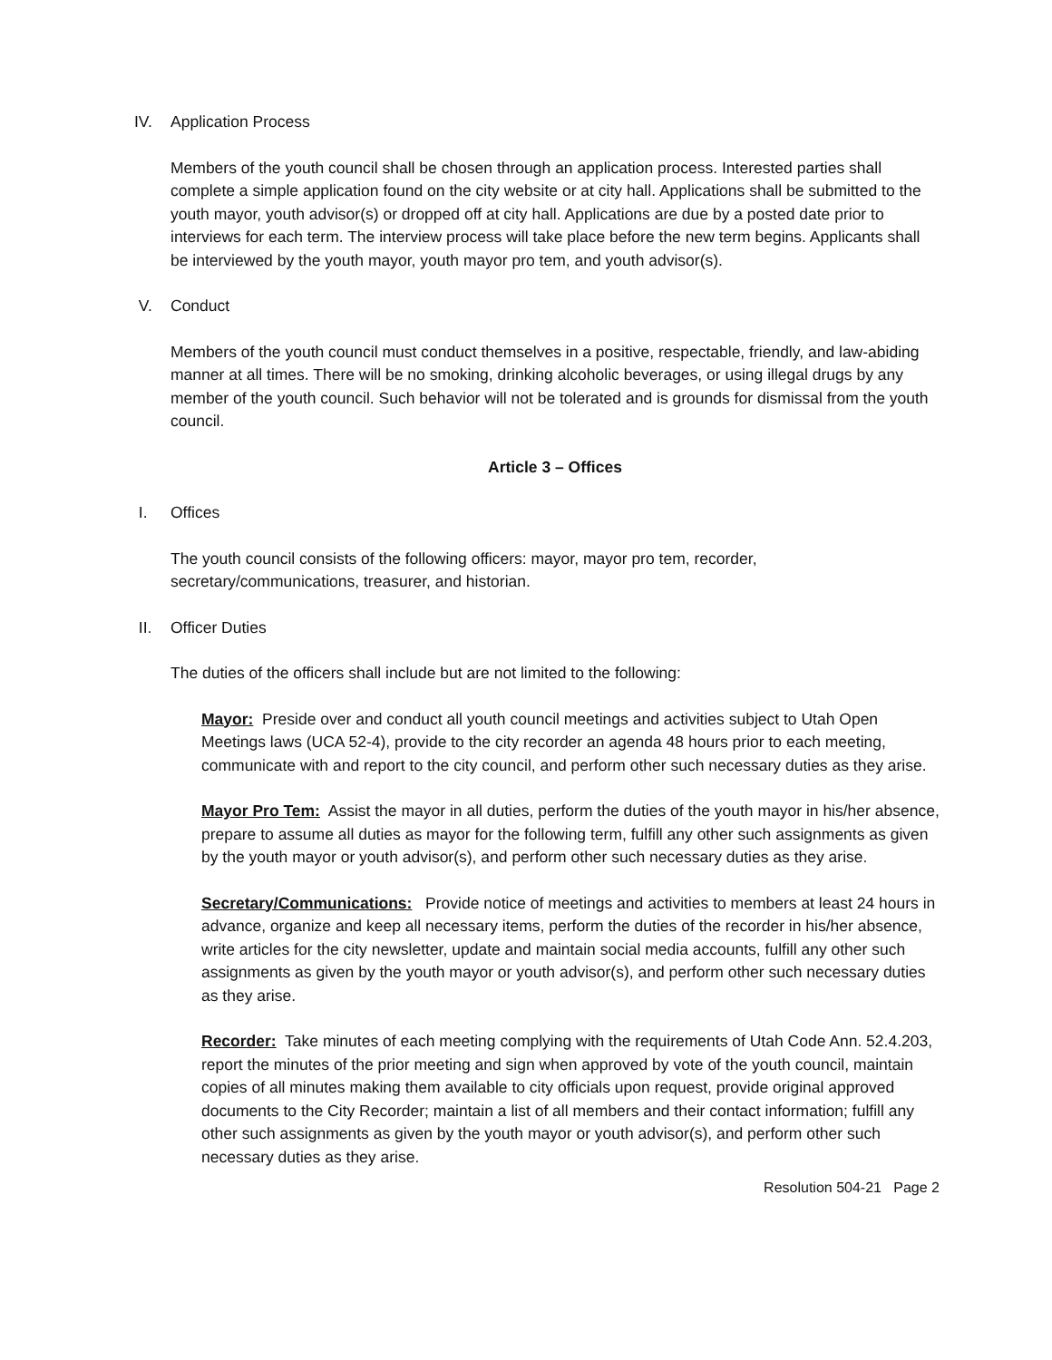IV. Application Process
Members of the youth council shall be chosen through an application process. Interested parties shall complete a simple application found on the city website or at city hall. Applications shall be submitted to the youth mayor, youth advisor(s) or dropped off at city hall. Applications are due by a posted date prior to interviews for each term. The interview process will take place before the new term begins. Applicants shall be interviewed by the youth mayor, youth mayor pro tem, and youth advisor(s).
V. Conduct
Members of the youth council must conduct themselves in a positive, respectable, friendly, and law-abiding manner at all times. There will be no smoking, drinking alcoholic beverages, or using illegal drugs by any member of the youth council. Such behavior will not be tolerated and is grounds for dismissal from the youth council.
Article 3 – Offices
I. Offices
The youth council consists of the following officers: mayor, mayor pro tem, recorder, secretary/communications, treasurer, and historian.
II. Officer Duties
The duties of the officers shall include but are not limited to the following:
Mayor: Preside over and conduct all youth council meetings and activities subject to Utah Open Meetings laws (UCA 52-4), provide to the city recorder an agenda 48 hours prior to each meeting, communicate with and report to the city council, and perform other such necessary duties as they arise.
Mayor Pro Tem: Assist the mayor in all duties, perform the duties of the youth mayor in his/her absence, prepare to assume all duties as mayor for the following term, fulfill any other such assignments as given by the youth mayor or youth advisor(s), and perform other such necessary duties as they arise.
Secretary/Communications: Provide notice of meetings and activities to members at least 24 hours in advance, organize and keep all necessary items, perform the duties of the recorder in his/her absence, write articles for the city newsletter, update and maintain social media accounts, fulfill any other such assignments as given by the youth mayor or youth advisor(s), and perform other such necessary duties as they arise.
Recorder: Take minutes of each meeting complying with the requirements of Utah Code Ann. 52.4.203, report the minutes of the prior meeting and sign when approved by vote of the youth council, maintain copies of all minutes making them available to city officials upon request, provide original approved documents to the City Recorder; maintain a list of all members and their contact information; fulfill any other such assignments as given by the youth mayor or youth advisor(s), and perform other such necessary duties as they arise.
Resolution 504-21 Page 2